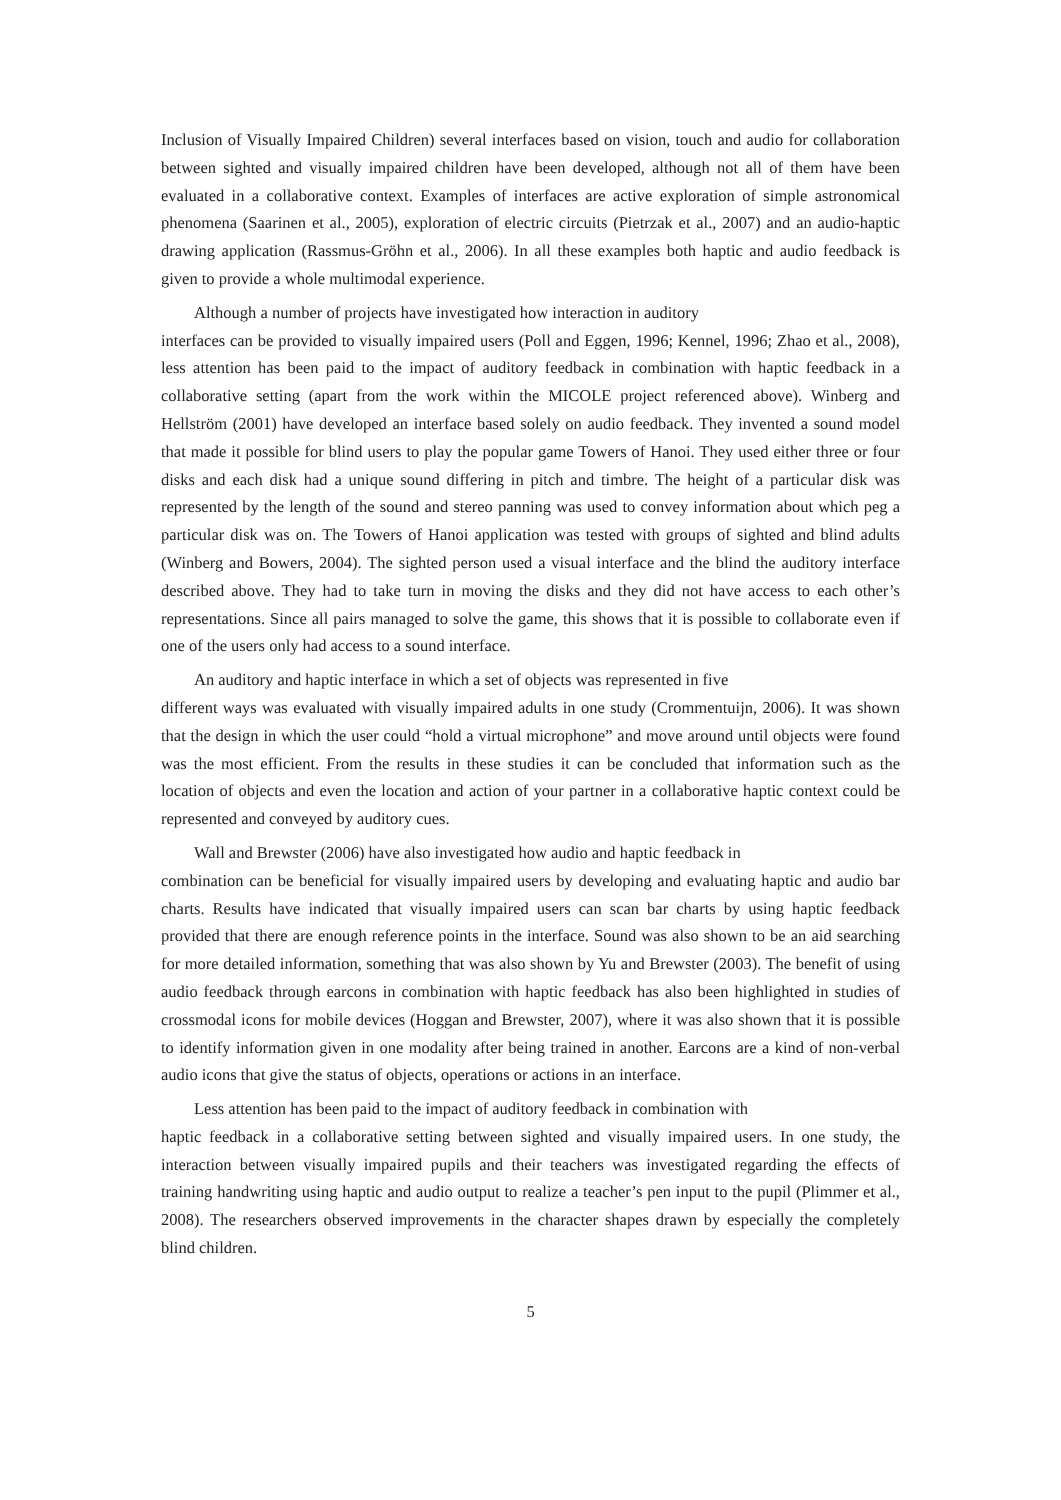Inclusion of Visually Impaired Children) several interfaces based on vision, touch and audio for collaboration between sighted and visually impaired children have been developed, although not all of them have been evaluated in a collaborative context. Examples of interfaces are active exploration of simple astronomical phenomena (Saarinen et al., 2005), exploration of electric circuits (Pietrzak et al., 2007) and an audio-haptic drawing application (Rassmus-Gröhn et al., 2006). In all these examples both haptic and audio feedback is given to provide a whole multimodal experience.
Although a number of projects have investigated how interaction in auditory
interfaces can be provided to visually impaired users (Poll and Eggen, 1996; Kennel, 1996; Zhao et al., 2008), less attention has been paid to the impact of auditory feedback in combination with haptic feedback in a collaborative setting (apart from the work within the MICOLE project referenced above). Winberg and Hellström (2001) have developed an interface based solely on audio feedback. They invented a sound model that made it possible for blind users to play the popular game Towers of Hanoi. They used either three or four disks and each disk had a unique sound differing in pitch and timbre. The height of a particular disk was represented by the length of the sound and stereo panning was used to convey information about which peg a particular disk was on. The Towers of Hanoi application was tested with groups of sighted and blind adults (Winberg and Bowers, 2004). The sighted person used a visual interface and the blind the auditory interface described above. They had to take turn in moving the disks and they did not have access to each other’s representations. Since all pairs managed to solve the game, this shows that it is possible to collaborate even if one of the users only had access to a sound interface.
An auditory and haptic interface in which a set of objects was represented in five
different ways was evaluated with visually impaired adults in one study (Crommentuijn, 2006). It was shown that the design in which the user could “hold a virtual microphone” and move around until objects were found was the most efficient. From the results in these studies it can be concluded that information such as the location of objects and even the location and action of your partner in a collaborative haptic context could be represented and conveyed by auditory cues.
Wall and Brewster (2006) have also investigated how audio and haptic feedback in
combination can be beneficial for visually impaired users by developing and evaluating haptic and audio bar charts. Results have indicated that visually impaired users can scan bar charts by using haptic feedback provided that there are enough reference points in the interface. Sound was also shown to be an aid searching for more detailed information, something that was also shown by Yu and Brewster (2003). The benefit of using audio feedback through earcons in combination with haptic feedback has also been highlighted in studies of crossmodal icons for mobile devices (Hoggan and Brewster, 2007), where it was also shown that it is possible to identify information given in one modality after being trained in another. Earcons are a kind of non-verbal audio icons that give the status of objects, operations or actions in an interface.
Less attention has been paid to the impact of auditory feedback in combination with
haptic feedback in a collaborative setting between sighted and visually impaired users. In one study, the interaction between visually impaired pupils and their teachers was investigated regarding the effects of training handwriting using haptic and audio output to realize a teacher’s pen input to the pupil (Plimmer et al., 2008). The researchers observed improvements in the character shapes drawn by especially the completely blind children.
5